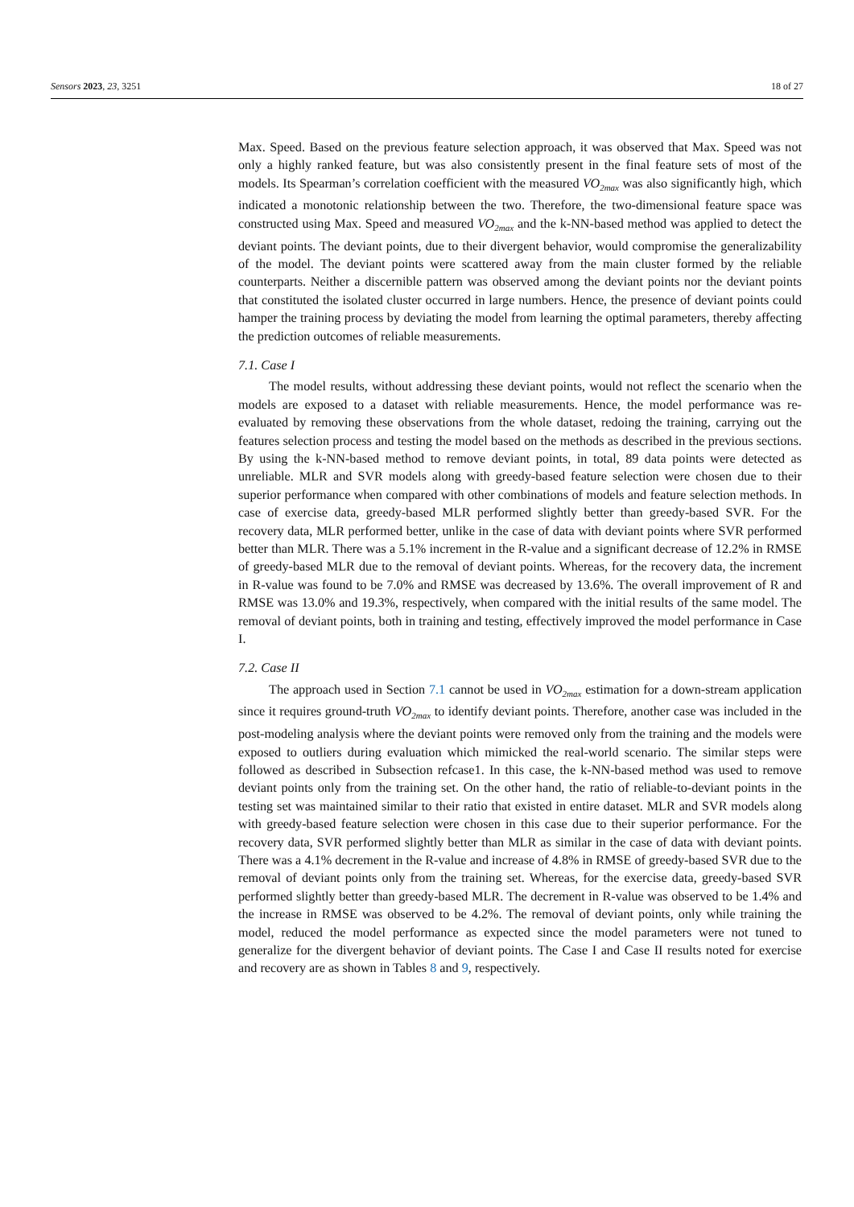Sensors 2023, 23, 3251 18 of 27
Max. Speed. Based on the previous feature selection approach, it was observed that Max. Speed was not only a highly ranked feature, but was also consistently present in the final feature sets of most of the models. Its Spearman’s correlation coefficient with the measured VO<sub>2max</sub> was also significantly high, which indicated a monotonic relationship between the two. Therefore, the two-dimensional feature space was constructed using Max. Speed and measured VO<sub>2max</sub> and the k-NN-based method was applied to detect the deviant points. The deviant points, due to their divergent behavior, would compromise the generalizability of the model. The deviant points were scattered away from the main cluster formed by the reliable counterparts. Neither a discernible pattern was observed among the deviant points nor the deviant points that constituted the isolated cluster occurred in large numbers. Hence, the presence of deviant points could hamper the training process by deviating the model from learning the optimal parameters, thereby affecting the prediction outcomes of reliable measurements.
7.1. Case I
The model results, without addressing these deviant points, would not reflect the scenario when the models are exposed to a dataset with reliable measurements. Hence, the model performance was re-evaluated by removing these observations from the whole dataset, redoing the training, carrying out the features selection process and testing the model based on the methods as described in the previous sections. By using the k-NN-based method to remove deviant points, in total, 89 data points were detected as unreliable. MLR and SVR models along with greedy-based feature selection were chosen due to their superior performance when compared with other combinations of models and feature selection methods. In case of exercise data, greedy-based MLR performed slightly better than greedy-based SVR. For the recovery data, MLR performed better, unlike in the case of data with deviant points where SVR performed better than MLR. There was a 5.1% increment in the R-value and a significant decrease of 12.2% in RMSE of greedy-based MLR due to the removal of deviant points. Whereas, for the recovery data, the increment in R-value was found to be 7.0% and RMSE was decreased by 13.6%. The overall improvement of R and RMSE was 13.0% and 19.3%, respectively, when compared with the initial results of the same model. The removal of deviant points, both in training and testing, effectively improved the model performance in Case I.
7.2. Case II
The approach used in Section 7.1 cannot be used in VO<sub>2max</sub> estimation for a down-stream application since it requires ground-truth VO<sub>2max</sub> to identify deviant points. Therefore, another case was included in the post-modeling analysis where the deviant points were removed only from the training and the models were exposed to outliers during evaluation which mimicked the real-world scenario. The similar steps were followed as described in Subsection refcase1. In this case, the k-NN-based method was used to remove deviant points only from the training set. On the other hand, the ratio of reliable-to-deviant points in the testing set was maintained similar to their ratio that existed in entire dataset. MLR and SVR models along with greedy-based feature selection were chosen in this case due to their superior performance. For the recovery data, SVR performed slightly better than MLR as similar in the case of data with deviant points. There was a 4.1% decrement in the R-value and increase of 4.8% in RMSE of greedy-based SVR due to the removal of deviant points only from the training set. Whereas, for the exercise data, greedy-based SVR performed slightly better than greedy-based MLR. The decrement in R-value was observed to be 1.4% and the increase in RMSE was observed to be 4.2%. The removal of deviant points, only while training the model, reduced the model performance as expected since the model parameters were not tuned to generalize for the divergent behavior of deviant points. The Case I and Case II results noted for exercise and recovery are as shown in Tables 8 and 9, respectively.